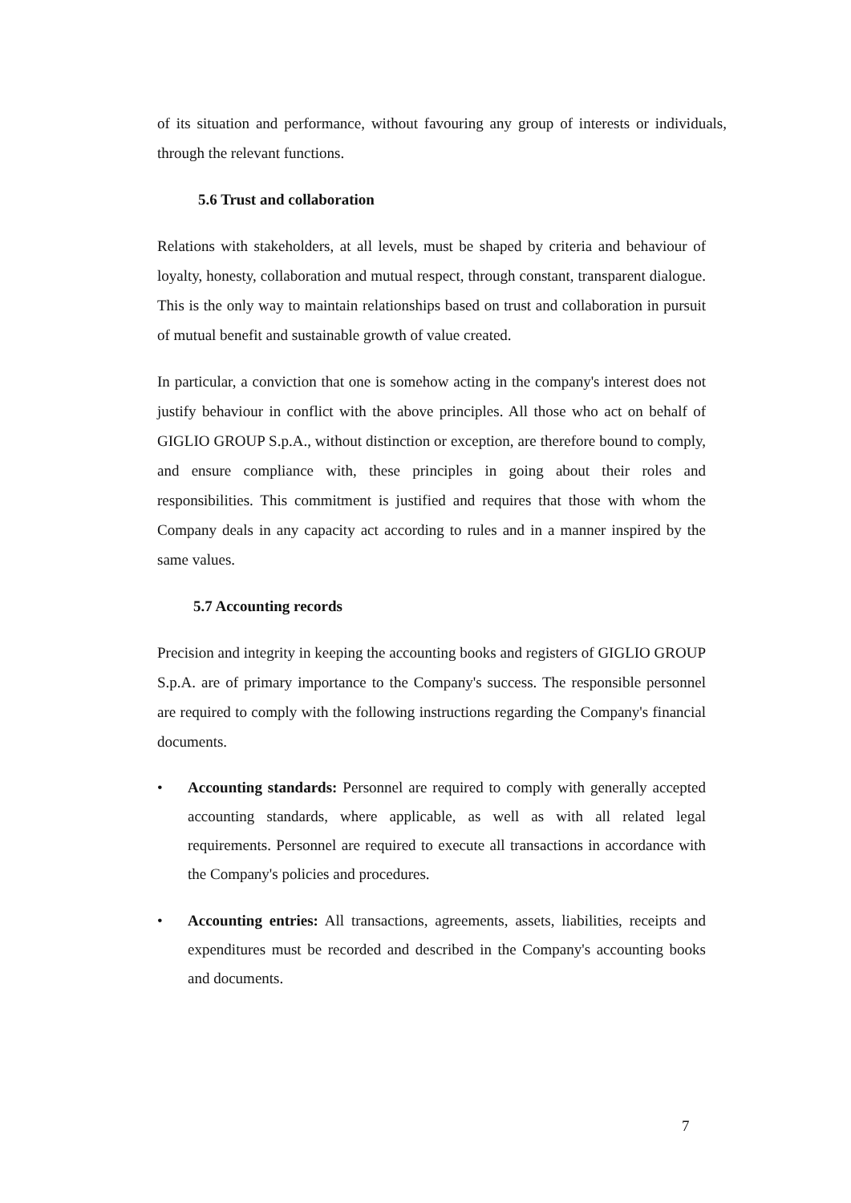of its situation and performance, without favouring any group of interests or individuals, through the relevant functions.
5.6 Trust and collaboration
Relations with stakeholders, at all levels, must be shaped by criteria and behaviour of loyalty, honesty, collaboration and mutual respect, through constant, transparent dialogue. This is the only way to maintain relationships based on trust and collaboration in pursuit of mutual benefit and sustainable growth of value created.
In particular, a conviction that one is somehow acting in the company's interest does not justify behaviour in conflict with the above principles. All those who act on behalf of GIGLIO GROUP S.p.A., without distinction or exception, are therefore bound to comply, and ensure compliance with, these principles in going about their roles and responsibilities. This commitment is justified and requires that those with whom the Company deals in any capacity act according to rules and in a manner inspired by the same values.
5.7 Accounting records
Precision and integrity in keeping the accounting books and registers of GIGLIO GROUP S.p.A. are of primary importance to the Company's success. The responsible personnel are required to comply with the following instructions regarding the Company's financial documents.
• Accounting standards: Personnel are required to comply with generally accepted accounting standards, where applicable, as well as with all related legal requirements. Personnel are required to execute all transactions in accordance with the Company's policies and procedures.
• Accounting entries: All transactions, agreements, assets, liabilities, receipts and expenditures must be recorded and described in the Company's accounting books and documents.
7